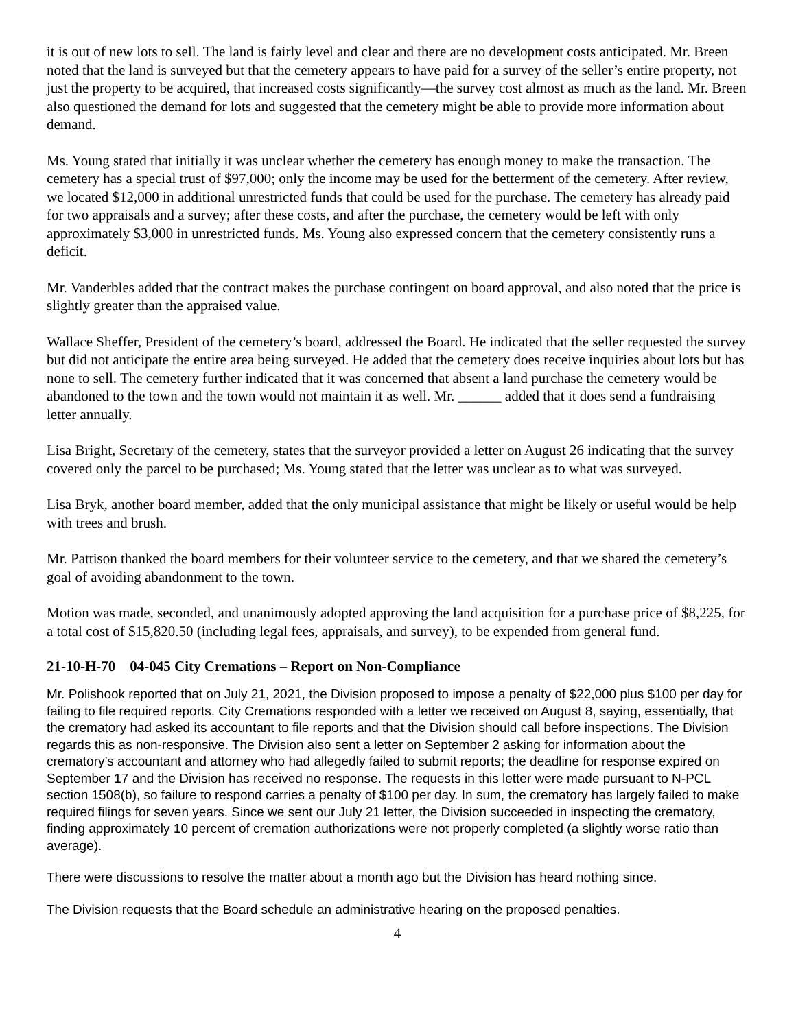it is out of new lots to sell. The land is fairly level and clear and there are no development costs anticipated. Mr. Breen noted that the land is surveyed but that the cemetery appears to have paid for a survey of the seller’s entire property, not just the property to be acquired, that increased costs significantly—the survey cost almost as much as the land. Mr. Breen also questioned the demand for lots and suggested that the cemetery might be able to provide more information about demand.
Ms. Young stated that initially it was unclear whether the cemetery has enough money to make the transaction. The cemetery has a special trust of $97,000; only the income may be used for the betterment of the cemetery. After review, we located $12,000 in additional unrestricted funds that could be used for the purchase. The cemetery has already paid for two appraisals and a survey; after these costs, and after the purchase, the cemetery would be left with only approximately $3,000 in unrestricted funds. Ms. Young also expressed concern that the cemetery consistently runs a deficit.
Mr. Vanderbles added that the contract makes the purchase contingent on board approval, and also noted that the price is slightly greater than the appraised value.
Wallace Sheffer, President of the cemetery’s board, addressed the Board. He indicated that the seller requested the survey but did not anticipate the entire area being surveyed. He added that the cemetery does receive inquiries about lots but has none to sell. The cemetery further indicated that it was concerned that absent a land purchase the cemetery would be abandoned to the town and the town would not maintain it as well. Mr. ______ added that it does send a fundraising letter annually.
Lisa Bright, Secretary of the cemetery, states that the surveyor provided a letter on August 26 indicating that the survey covered only the parcel to be purchased; Ms. Young stated that the letter was unclear as to what was surveyed.
Lisa Bryk, another board member, added that the only municipal assistance that might be likely or useful would be help with trees and brush.
Mr. Pattison thanked the board members for their volunteer service to the cemetery, and that we shared the cemetery’s goal of avoiding abandonment to the town.
Motion was made, seconded, and unanimously adopted approving the land acquisition for a purchase price of $8,225, for a total cost of $15,820.50 (including legal fees, appraisals, and survey), to be expended from general fund.
21-10-H-70 04-045 City Cremations – Report on Non-Compliance
Mr. Polishook reported that on July 21, 2021, the Division proposed to impose a penalty of $22,000 plus $100 per day for failing to file required reports. City Cremations responded with a letter we received on August 8, saying, essentially, that the crematory had asked its accountant to file reports and that the Division should call before inspections. The Division regards this as non-responsive. The Division also sent a letter on September 2 asking for information about the crematory’s accountant and attorney who had allegedly failed to submit reports; the deadline for response expired on September 17 and the Division has received no response. The requests in this letter were made pursuant to N-PCL section 1508(b), so failure to respond carries a penalty of $100 per day. In sum, the crematory has largely failed to make required filings for seven years. Since we sent our July 21 letter, the Division succeeded in inspecting the crematory, finding approximately 10 percent of cremation authorizations were not properly completed (a slightly worse ratio than average).
There were discussions to resolve the matter about a month ago but the Division has heard nothing since.
The Division requests that the Board schedule an administrative hearing on the proposed penalties.
4